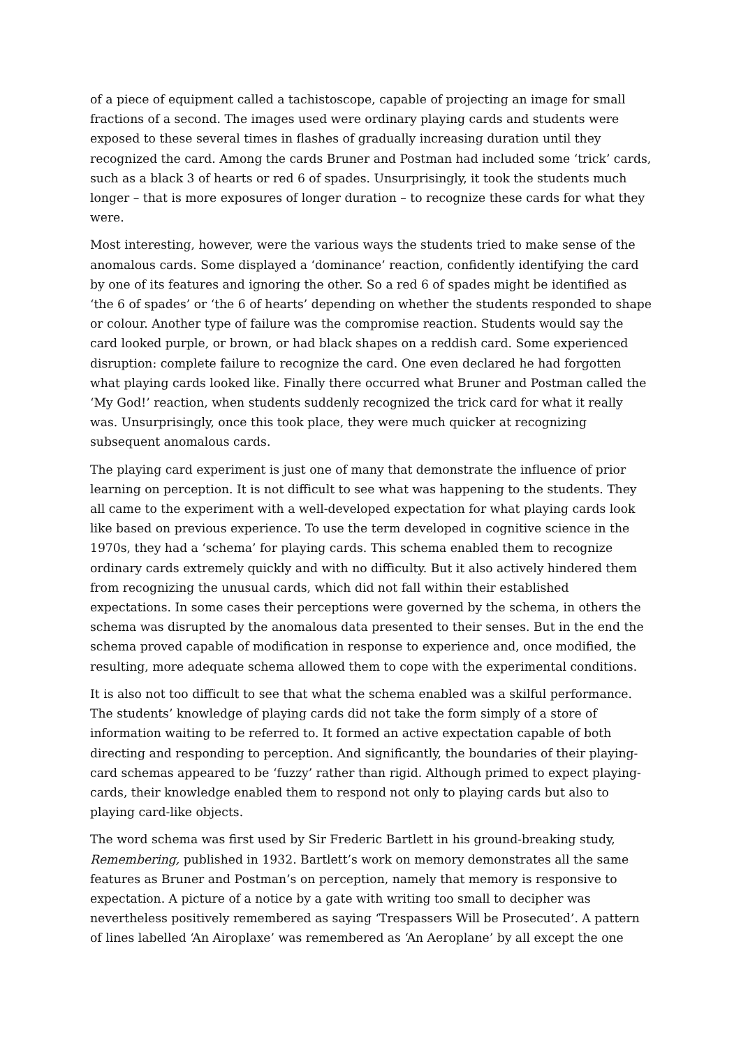of a piece of equipment called a tachistoscope, capable of projecting an image for small fractions of a second. The images used were ordinary playing cards and students were exposed to these several times in flashes of gradually increasing duration until they recognized the card. Among the cards Bruner and Postman had included some ‘trick’ cards, such as a black 3 of hearts or red 6 of spades. Unsurprisingly, it took the students much longer – that is more exposures of longer duration – to recognize these cards for what they were.
Most interesting, however, were the various ways the students tried to make sense of the anomalous cards. Some displayed a ‘dominance’ reaction, confidently identifying the card by one of its features and ignoring the other. So a red 6 of spades might be identified as ‘the 6 of spades’ or ‘the 6 of hearts’ depending on whether the students responded to shape or colour. Another type of failure was the compromise reaction. Students would say the card looked purple, or brown, or had black shapes on a reddish card. Some experienced disruption: complete failure to recognize the card. One even declared he had forgotten what playing cards looked like. Finally there occurred what Bruner and Postman called the ‘My God!’ reaction, when students suddenly recognized the trick card for what it really was. Unsurprisingly, once this took place, they were much quicker at recognizing subsequent anomalous cards.
The playing card experiment is just one of many that demonstrate the influence of prior learning on perception. It is not difficult to see what was happening to the students. They all came to the experiment with a well-developed expectation for what playing cards look like based on previous experience. To use the term developed in cognitive science in the 1970s, they had a ‘schema’ for playing cards. This schema enabled them to recognize ordinary cards extremely quickly and with no difficulty. But it also actively hindered them from recognizing the unusual cards, which did not fall within their established expectations. In some cases their perceptions were governed by the schema, in others the schema was disrupted by the anomalous data presented to their senses. But in the end the schema proved capable of modification in response to experience and, once modified, the resulting, more adequate schema allowed them to cope with the experimental conditions.
It is also not too difficult to see that what the schema enabled was a skilful performance. The students’ knowledge of playing cards did not take the form simply of a store of information waiting to be referred to. It formed an active expectation capable of both directing and responding to perception. And significantly, the boundaries of their playing-card schemas appeared to be ‘fuzzy’ rather than rigid. Although primed to expect playing-cards, their knowledge enabled them to respond not only to playing cards but also to playing card-like objects.
The word schema was first used by Sir Frederic Bartlett in his ground-breaking study, Remembering, published in 1932. Bartlett’s work on memory demonstrates all the same features as Bruner and Postman’s on perception, namely that memory is responsive to expectation. A picture of a notice by a gate with writing too small to decipher was nevertheless positively remembered as saying ‘Trespassers Will be Prosecuted’. A pattern of lines labelled ‘An Airoplaxe’ was remembered as ‘An Aeroplane’ by all except the one